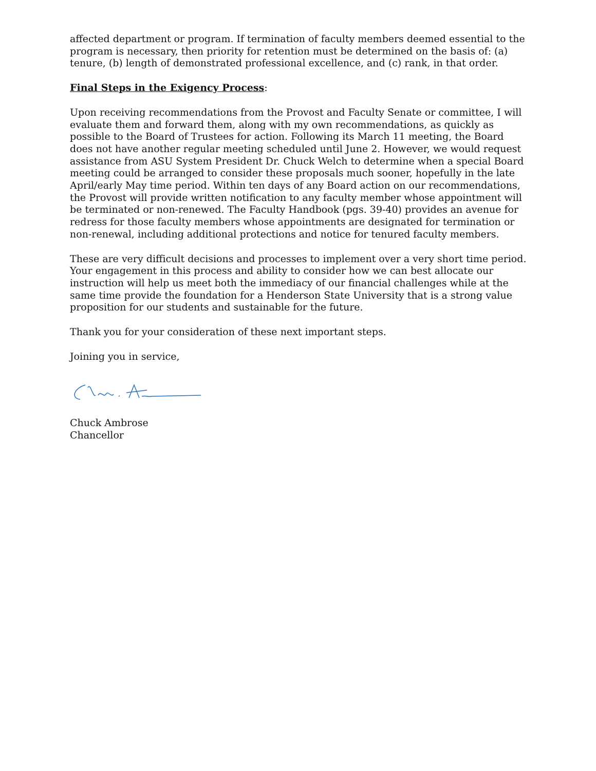affected department or program. If termination of faculty members deemed essential to the program is necessary, then priority for retention must be determined on the basis of: (a) tenure, (b) length of demonstrated professional excellence, and (c) rank, in that order.
Final Steps in the Exigency Process:
Upon receiving recommendations from the Provost and Faculty Senate or committee, I will evaluate them and forward them, along with my own recommendations, as quickly as possible to the Board of Trustees for action. Following its March 11 meeting, the Board does not have another regular meeting scheduled until June 2. However, we would request assistance from ASU System President Dr. Chuck Welch to determine when a special Board meeting could be arranged to consider these proposals much sooner, hopefully in the late April/early May time period. Within ten days of any Board action on our recommendations, the Provost will provide written notification to any faculty member whose appointment will be terminated or non-renewed. The Faculty Handbook (pgs. 39-40) provides an avenue for redress for those faculty members whose appointments are designated for termination or non-renewal, including additional protections and notice for tenured faculty members.
These are very difficult decisions and processes to implement over a very short time period. Your engagement in this process and ability to consider how we can best allocate our instruction will help us meet both the immediacy of our financial challenges while at the same time provide the foundation for a Henderson State University that is a strong value proposition for our students and sustainable for the future.
Thank you for your consideration of these next important steps.
Joining you in service,
Chuck Ambrose
Chancellor